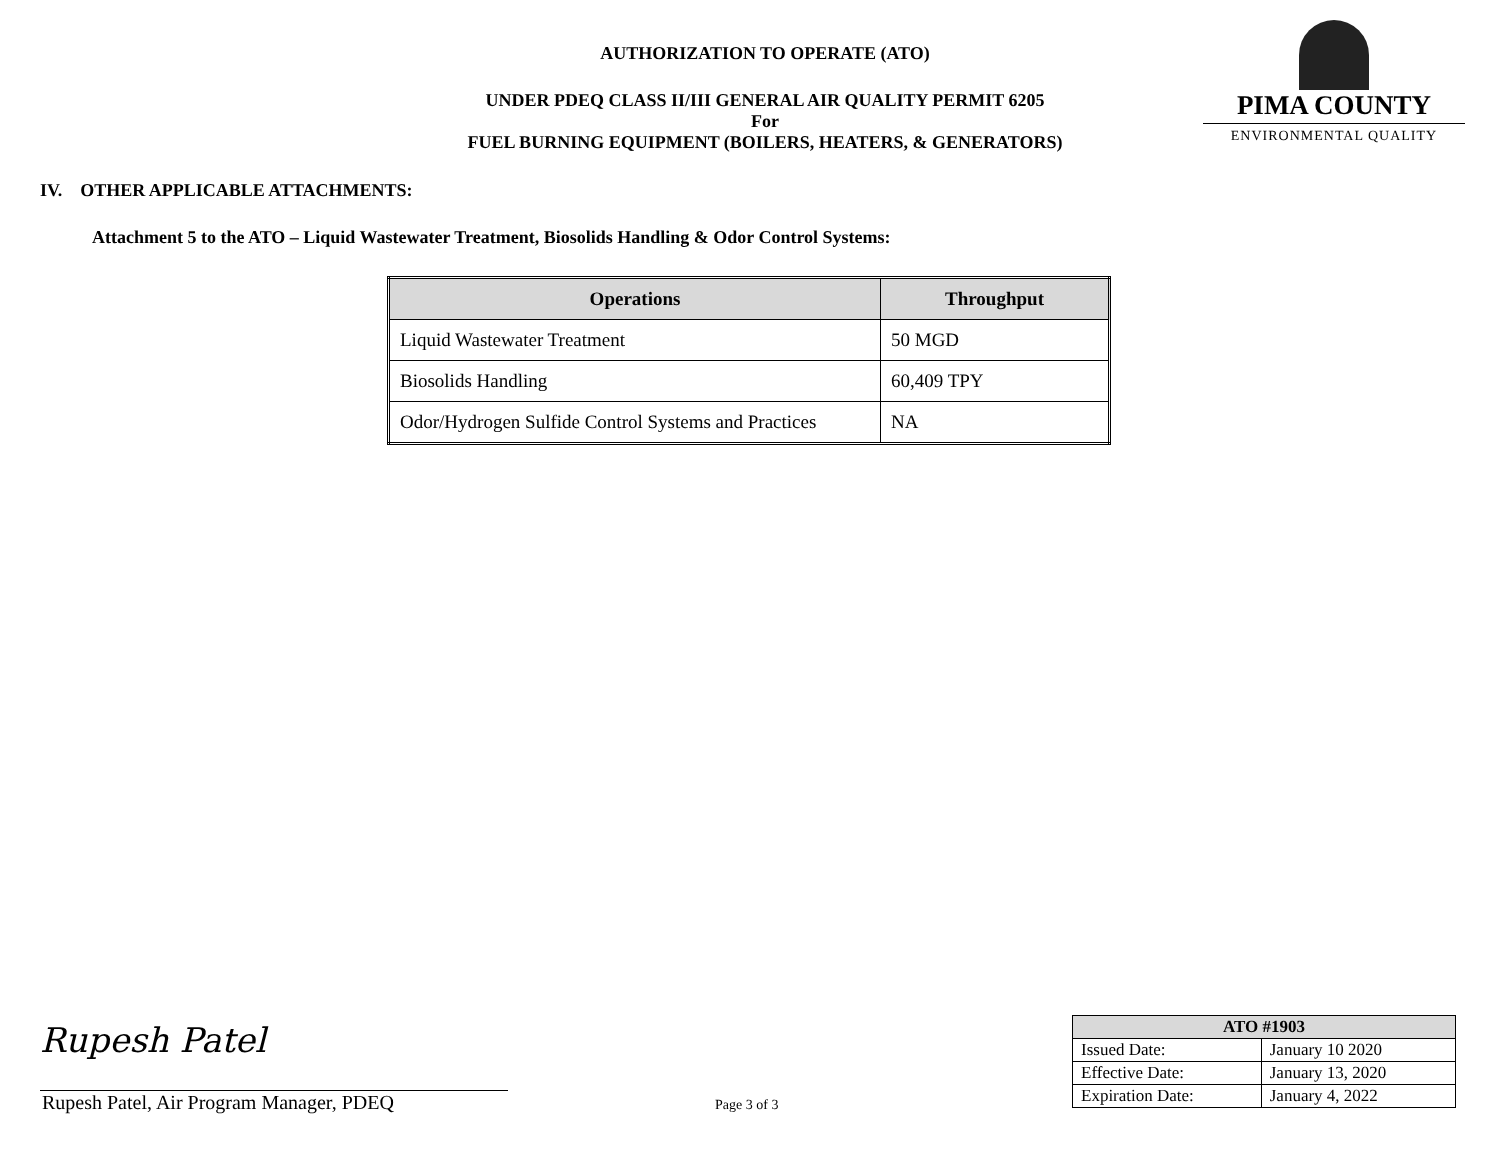AUTHORIZATION TO OPERATE (ATO)
UNDER PDEQ CLASS II/III GENERAL AIR QUALITY PERMIT 6205
For
FUEL BURNING EQUIPMENT (BOILERS, HEATERS, & GENERATORS)
PIMA COUNTY
ENVIRONMENTAL QUALITY
IV. OTHER APPLICABLE ATTACHMENTS:
Attachment 5 to the ATO – Liquid Wastewater Treatment, Biosolids Handling & Odor Control Systems:
| Operations | Throughput |
| --- | --- |
| Liquid Wastewater Treatment | 50 MGD |
| Biosolids Handling | 60,409 TPY |
| Odor/Hydrogen Sulfide Control Systems and Practices | NA |
Rupesh Patel
Rupesh Patel, Air Program Manager, PDEQ
Page 3 of 3
| ATO #1903 | |
| --- | --- |
| Issued Date: | January 10 2020 |
| Effective Date: | January 13, 2020 |
| Expiration Date: | January 4, 2022 |